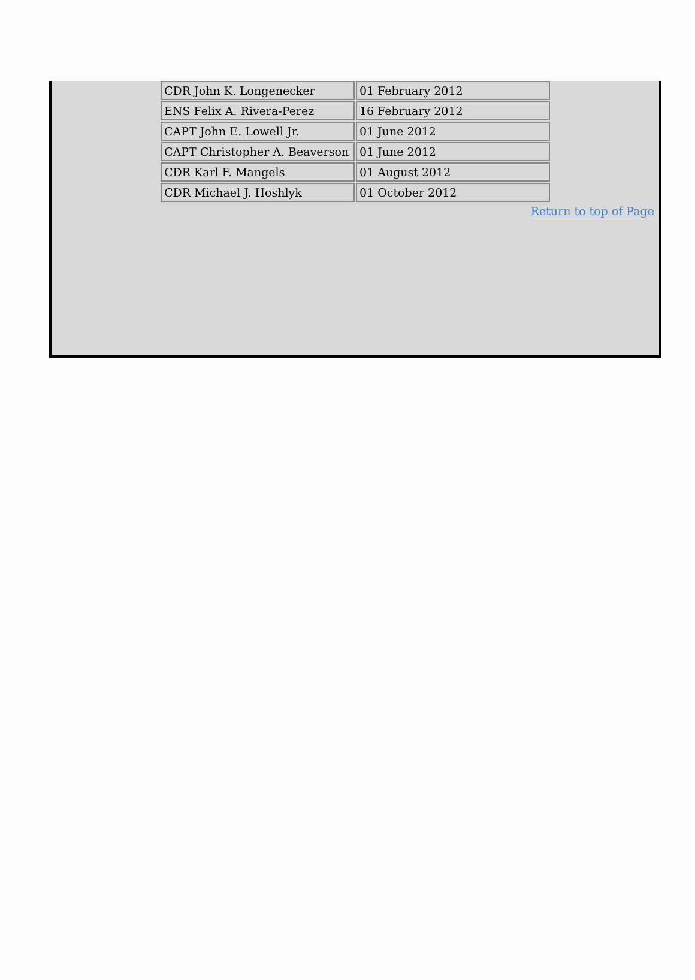| CDR John K. Longenecker | 01 February 2012 |
| ENS Felix A. Rivera-Perez | 16 February 2012 |
| CAPT John E. Lowell Jr. | 01 June 2012 |
| CAPT Christopher A. Beaverson | 01 June 2012 |
| CDR Karl F. Mangels | 01 August 2012 |
| CDR Michael J. Hoshlyk | 01 October 2012 |
Return to top of Page